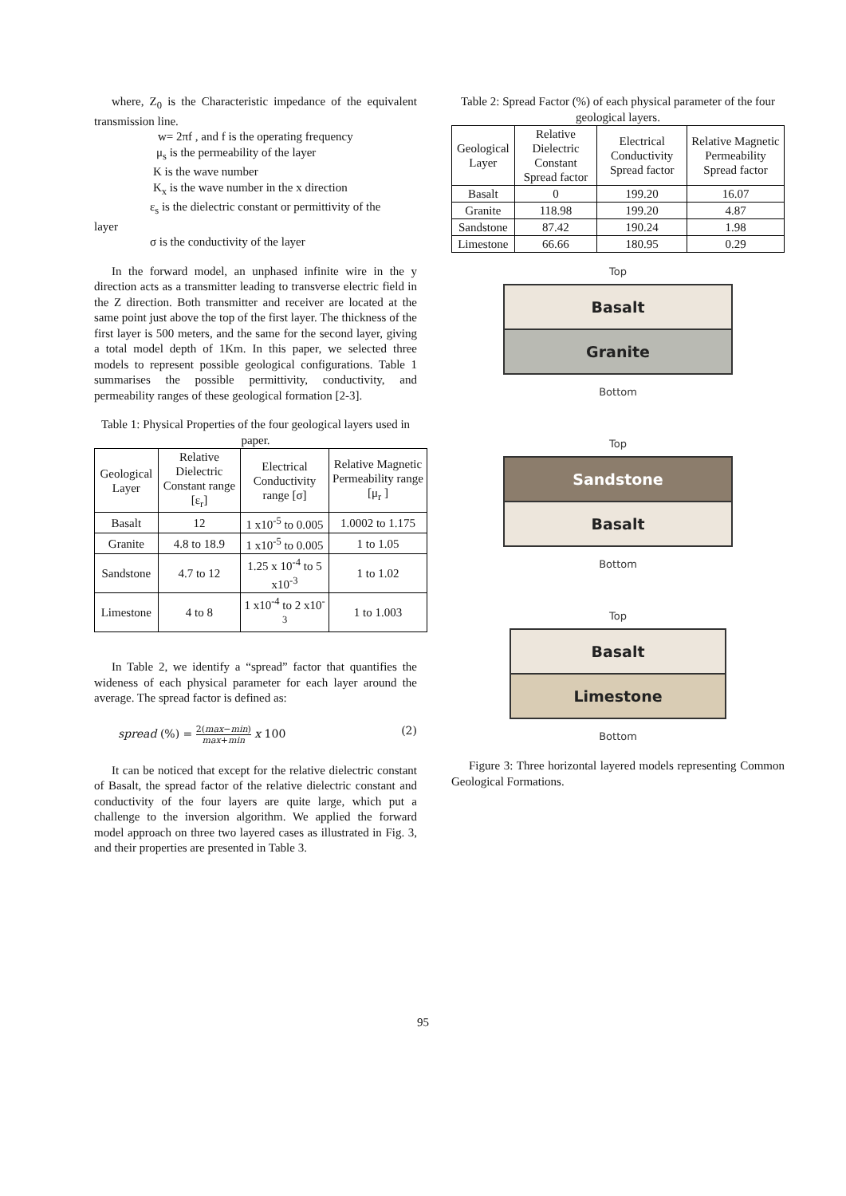where, Z<sub>0</sub> is the Characteristic impedance of the equivalent transmission line.
w= 2πf , and f is the operating frequency
μ<sub>s</sub> is the permeability of the layer
K is the wave number
K<sub>x</sub> is the wave number in the x direction
ε<sub>s</sub> is the dielectric constant or permittivity of the
layer
σ is the conductivity of the layer
In the forward model, an unphased infinite wire in the y direction acts as a transmitter leading to transverse electric field in the Z direction. Both transmitter and receiver are located at the same point just above the top of the first layer. The thickness of the first layer is 500 meters, and the same for the second layer, giving a total model depth of 1Km. In this paper, we selected three models to represent possible geological configurations. Table 1 summarises the possible permittivity, conductivity, and permeability ranges of these geological formation [2-3].
Table 1: Physical Properties of the four geological layers used in paper.
| Geological Layer | Relative Dielectric Constant range [ε<sub>r</sub>] | Electrical Conductivity range [σ] | Relative Magnetic Permeability range [μ<sub>r</sub> ] |
| --- | --- | --- | --- |
| Basalt | 12 | 1 x10<sup>-5</sup> to 0.005 | 1.0002 to 1.175 |
| Granite | 4.8 to 18.9 | 1 x10<sup>-5</sup> to 0.005 | 1 to 1.05 |
| Sandstone | 4.7 to 12 | 1.25 x 10<sup>-4</sup> to 5 x10<sup>-3</sup> | 1 to 1.02 |
| Limestone | 4 to 8 | 1 x10<sup>-4</sup> to 2 x10<sup>-3</sup> | 1 to 1.003 |
In Table 2, we identify a “spread” factor that quantifies the wideness of each physical parameter for each layer around the average. The spread factor is defined as:
spread (%) = 2(max−min) max+min x 100 (2)
It can be noticed that except for the relative dielectric constant of Basalt, the spread factor of the relative dielectric constant and conductivity of the four layers are quite large, which put a challenge to the inversion algorithm. We applied the forward model approach on three two layered cases as illustrated in Fig. 3, and their properties are presented in Table 3.
Table 2: Spread Factor (%) of each physical parameter of the four geological layers.
| Geological Layer | Relative Dielectric Constant Spread factor | Electrical Conductivity Spread factor | Relative Magnetic Permeability Spread factor |
| --- | --- | --- | --- |
| Basalt | 0 | 199.20 | 16.07 |
| Granite | 118.98 | 199.20 | 4.87 |
| Sandstone | 87.42 | 190.24 | 1.98 |
| Limestone | 66.66 | 180.95 | 0.29 |
Top
Basalt
Granite
Bottom
Top
Sandstone
Basalt
Bottom
Top
Basalt
Limestone
Bottom
Figure 3: Three horizontal layered models representing Common Geological Formations.
95